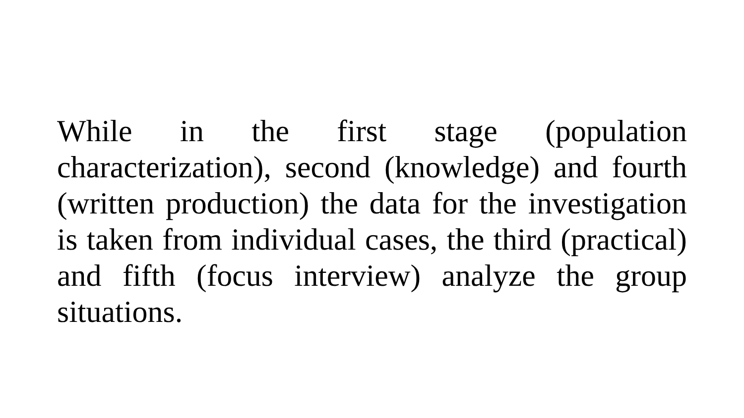While in the first stage (population characterization), second (knowledge) and fourth (written production) the data for the investigation is taken from individual cases, the third (practical) and fifth (focus interview) analyze the group situations.